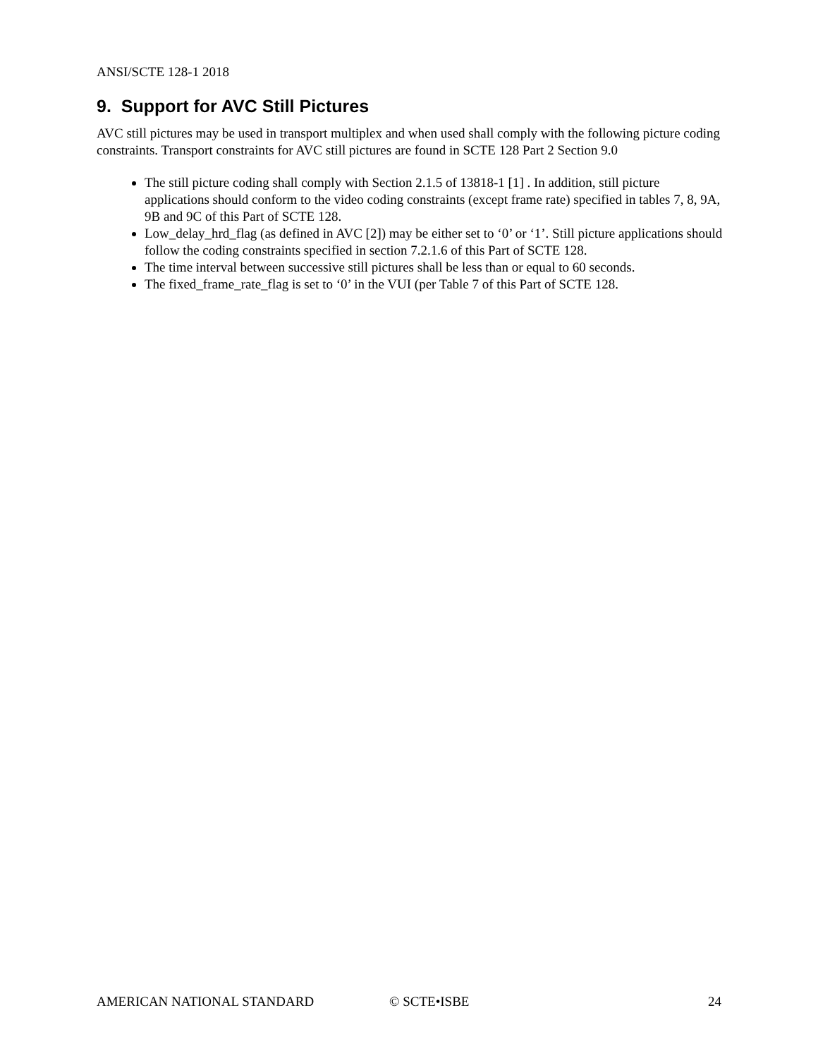ANSI/SCTE 128-1 2018
9. Support for AVC Still Pictures
AVC still pictures may be used in transport multiplex and when used shall comply with the following picture coding constraints. Transport constraints for AVC still pictures are found in SCTE 128 Part 2 Section 9.0
The still picture coding shall comply with Section 2.1.5 of 13818-1 [1] . In addition, still picture applications should conform to the video coding constraints (except frame rate) specified in tables 7, 8, 9A, 9B and 9C of this Part of SCTE 128.
Low_delay_hrd_flag (as defined in AVC [2]) may be either set to ‘0’ or ‘1’. Still picture applications should follow the coding constraints specified in section 7.2.1.6 of this Part of SCTE 128.
The time interval between successive still pictures shall be less than or equal to 60 seconds.
The fixed_frame_rate_flag is set to ‘0’ in the VUI (per Table 7 of this Part of SCTE 128.
AMERICAN NATIONAL STANDARD © SCTE•ISBE 24